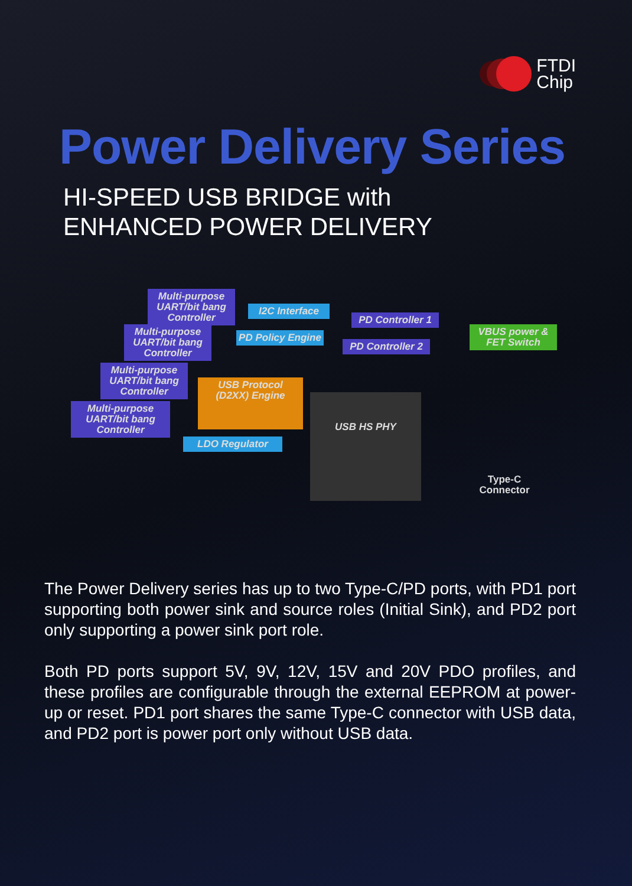FTDI
Chip
Power Delivery Series
HI-SPEED USB BRIDGE with
ENHANCED POWER DELIVERY
Multi-purpose UART/bit bang Controller
Multi-purpose UART/bit bang Controller
Multi-purpose UART/bit bang Controller
Multi-purpose UART/bit bang Controller
I2C Interface
PD Policy Engine
PD Controller 1
PD Controller 2
VBUS power & FET Switch
USB Protocol (D2XX) Engine
LDO Regulator
USB HS PHY
Type-C Connector
The Power Delivery series has up to two Type-C/PD ports, with PD1 port supporting both power sink and source roles (Initial Sink), and PD2 port only supporting a power sink port role.
Both PD ports support 5V, 9V, 12V, 15V and 20V PDO profiles, and these profiles are configurable through the external EEPROM at power-up or reset. PD1 port shares the same Type-C connector with USB data, and PD2 port is power port only without USB data.